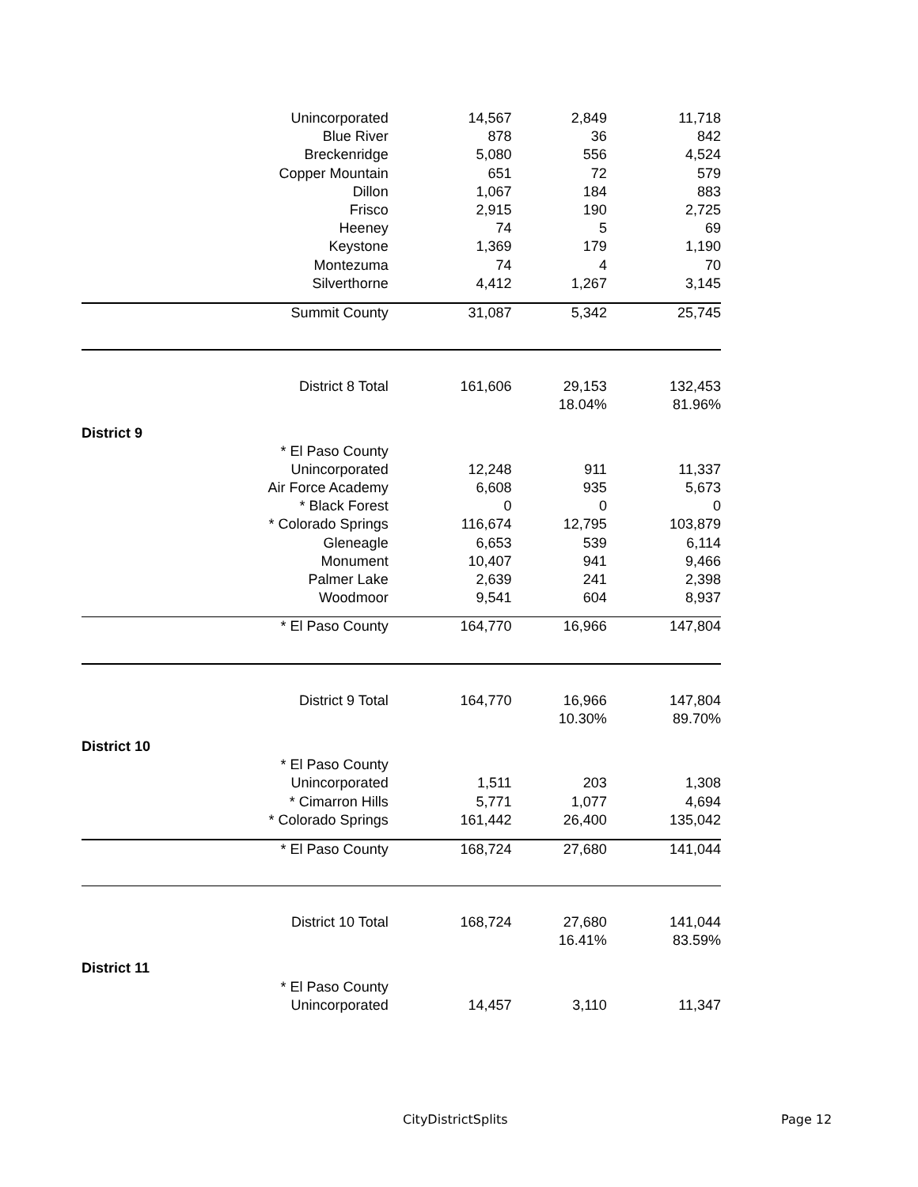| | Unincorporated | 14,567 | 2,849 | 11,718 |
| | Blue River | 878 | 36 | 842 |
| | Breckenridge | 5,080 | 556 | 4,524 |
| | Copper Mountain | 651 | 72 | 579 |
| | Dillon | 1,067 | 184 | 883 |
| | Frisco | 2,915 | 190 | 2,725 |
| | Heeney | 74 | 5 | 69 |
| | Keystone | 1,369 | 179 | 1,190 |
| | Montezuma | 74 | 4 | 70 |
| | Silverthorne | 4,412 | 1,267 | 3,145 |
| | Summit County | 31,087 | 5,342 | 25,745 |
| | District 8 Total | 161,606 | 29,153 | 132,453 |
| | | | 18.04% | 81.96% |
| District 9 | | | | |
| | * El Paso County | | | |
| | Unincorporated | 12,248 | 911 | 11,337 |
| | Air Force Academy | 6,608 | 935 | 5,673 |
| | * Black Forest | 0 | 0 | 0 |
| | * Colorado Springs | 116,674 | 12,795 | 103,879 |
| | Gleneagle | 6,653 | 539 | 6,114 |
| | Monument | 10,407 | 941 | 9,466 |
| | Palmer Lake | 2,639 | 241 | 2,398 |
| | Woodmoor | 9,541 | 604 | 8,937 |
| | * El Paso County | 164,770 | 16,966 | 147,804 |
| | District 9 Total | 164,770 | 16,966 | 147,804 |
| | | | 10.30% | 89.70% |
| District 10 | | | | |
| | * El Paso County | | | |
| | Unincorporated | 1,511 | 203 | 1,308 |
| | * Cimarron Hills | 5,771 | 1,077 | 4,694 |
| | * Colorado Springs | 161,442 | 26,400 | 135,042 |
| | * El Paso County | 168,724 | 27,680 | 141,044 |
| | District 10 Total | 168,724 | 27,680 | 141,044 |
| | | | 16.41% | 83.59% |
| District 11 | | | | |
| | * El Paso County | | | |
| | Unincorporated | 14,457 | 3,110 | 11,347 |
CityDistrictSplits Page 12